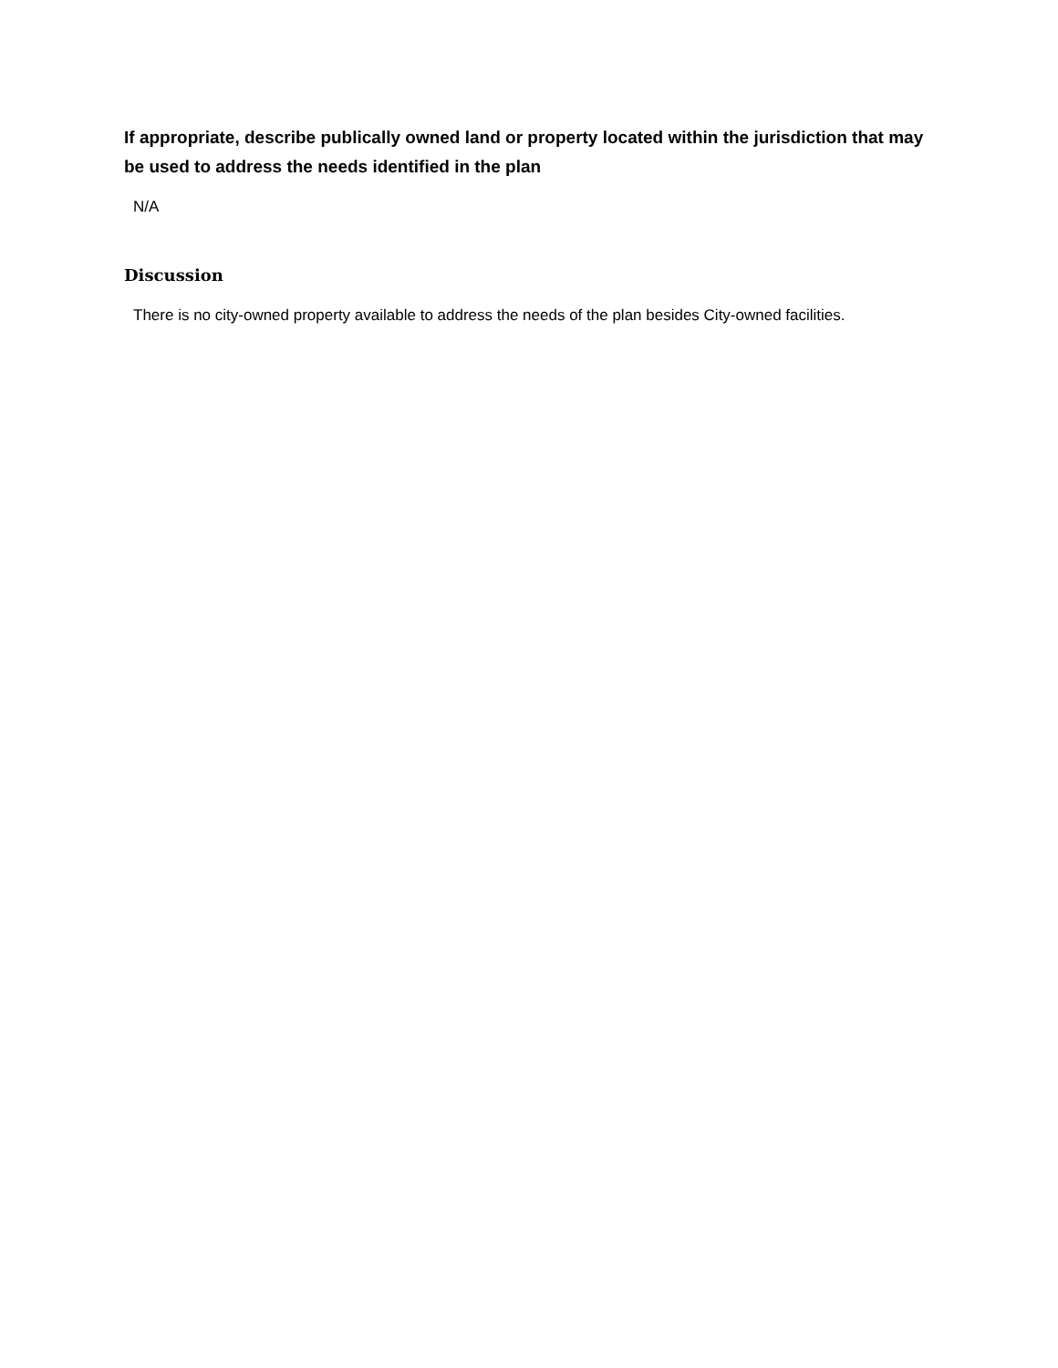If appropriate, describe publically owned land or property located within the jurisdiction that may be used to address the needs identified in the plan
N/A
Discussion
There is no city-owned property available to address the needs of the plan besides City-owned facilities.